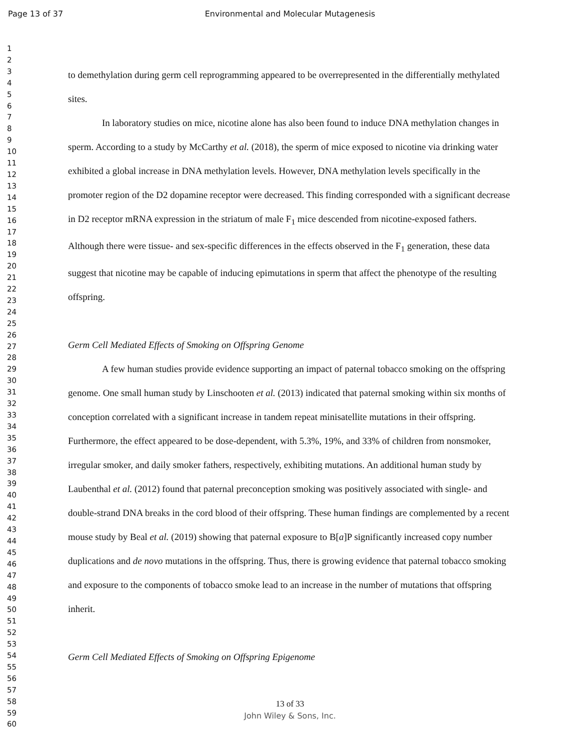Page 13 of 37 Environmental and Molecular Mutagenesis
1
2
3
4
5
6
7
8
9
10
11
12
13
14
15
16
17
18
19
20
21
22
23
24
25
26
27
28
29
30
31
32
33
34
35
36
37
38
39
40
41
42
43
44
45
46
47
48
49
50
51
52
53
54
55
56
57
58
59
60
to demethylation during germ cell reprogramming appeared to be overrepresented in the differentially methylated sites.
In laboratory studies on mice, nicotine alone has also been found to induce DNA methylation changes in sperm. According to a study by McCarthy et al. (2018), the sperm of mice exposed to nicotine via drinking water exhibited a global increase in DNA methylation levels. However, DNA methylation levels specifically in the promoter region of the D2 dopamine receptor were decreased. This finding corresponded with a significant decrease in D2 receptor mRNA expression in the striatum of male F<sub>1</sub> mice descended from nicotine-exposed fathers. Although there were tissue- and sex-specific differences in the effects observed in the F<sub>1</sub> generation, these data suggest that nicotine may be capable of inducing epimutations in sperm that affect the phenotype of the resulting offspring.
Germ Cell Mediated Effects of Smoking on Offspring Genome
A few human studies provide evidence supporting an impact of paternal tobacco smoking on the offspring genome. One small human study by Linschooten et al. (2013) indicated that paternal smoking within six months of conception correlated with a significant increase in tandem repeat minisatellite mutations in their offspring. Furthermore, the effect appeared to be dose-dependent, with 5.3%, 19%, and 33% of children from nonsmoker, irregular smoker, and daily smoker fathers, respectively, exhibiting mutations. An additional human study by Laubenthal et al. (2012) found that paternal preconception smoking was positively associated with single- and double-strand DNA breaks in the cord blood of their offspring. These human findings are complemented by a recent mouse study by Beal et al. (2019) showing that paternal exposure to B[a]P significantly increased copy number duplications and de novo mutations in the offspring. Thus, there is growing evidence that paternal tobacco smoking and exposure to the components of tobacco smoke lead to an increase in the number of mutations that offspring inherit.
Germ Cell Mediated Effects of Smoking on Offspring Epigenome
13 of 33
John Wiley & Sons, Inc.